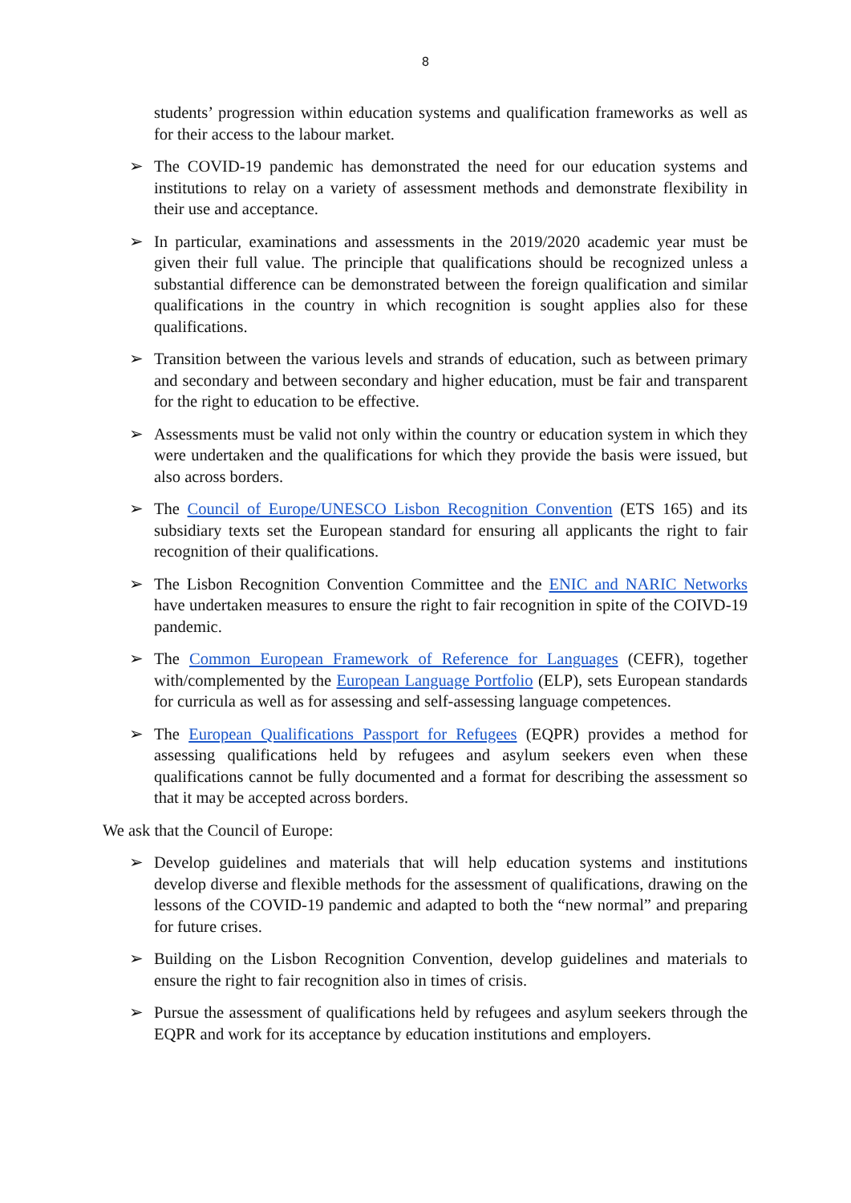8
students’ progression within education systems and qualification frameworks as well as for their access to the labour market.
➢ The COVID-19 pandemic has demonstrated the need for our education systems and institutions to relay on a variety of assessment methods and demonstrate flexibility in their use and acceptance.
➢ In particular, examinations and assessments in the 2019/2020 academic year must be given their full value. The principle that qualifications should be recognized unless a substantial difference can be demonstrated between the foreign qualification and similar qualifications in the country in which recognition is sought applies also for these qualifications.
➢ Transition between the various levels and strands of education, such as between primary and secondary and between secondary and higher education, must be fair and transparent for the right to education to be effective.
➢ Assessments must be valid not only within the country or education system in which they were undertaken and the qualifications for which they provide the basis were issued, but also across borders.
➢ The Council of Europe/UNESCO Lisbon Recognition Convention (ETS 165) and its subsidiary texts set the European standard for ensuring all applicants the right to fair recognition of their qualifications.
➢ The Lisbon Recognition Convention Committee and the ENIC and NARIC Networks have undertaken measures to ensure the right to fair recognition in spite of the COIVD-19 pandemic.
➢ The Common European Framework of Reference for Languages (CEFR), together with/complemented by the European Language Portfolio (ELP), sets European standards for curricula as well as for assessing and self-assessing language competences.
➢ The European Qualifications Passport for Refugees (EQPR) provides a method for assessing qualifications held by refugees and asylum seekers even when these qualifications cannot be fully documented and a format for describing the assessment so that it may be accepted across borders.
We ask that the Council of Europe:
➢ Develop guidelines and materials that will help education systems and institutions develop diverse and flexible methods for the assessment of qualifications, drawing on the lessons of the COVID-19 pandemic and adapted to both the “new normal” and preparing for future crises.
➢ Building on the Lisbon Recognition Convention, develop guidelines and materials to ensure the right to fair recognition also in times of crisis.
➢ Pursue the assessment of qualifications held by refugees and asylum seekers through the EQPR and work for its acceptance by education institutions and employers.